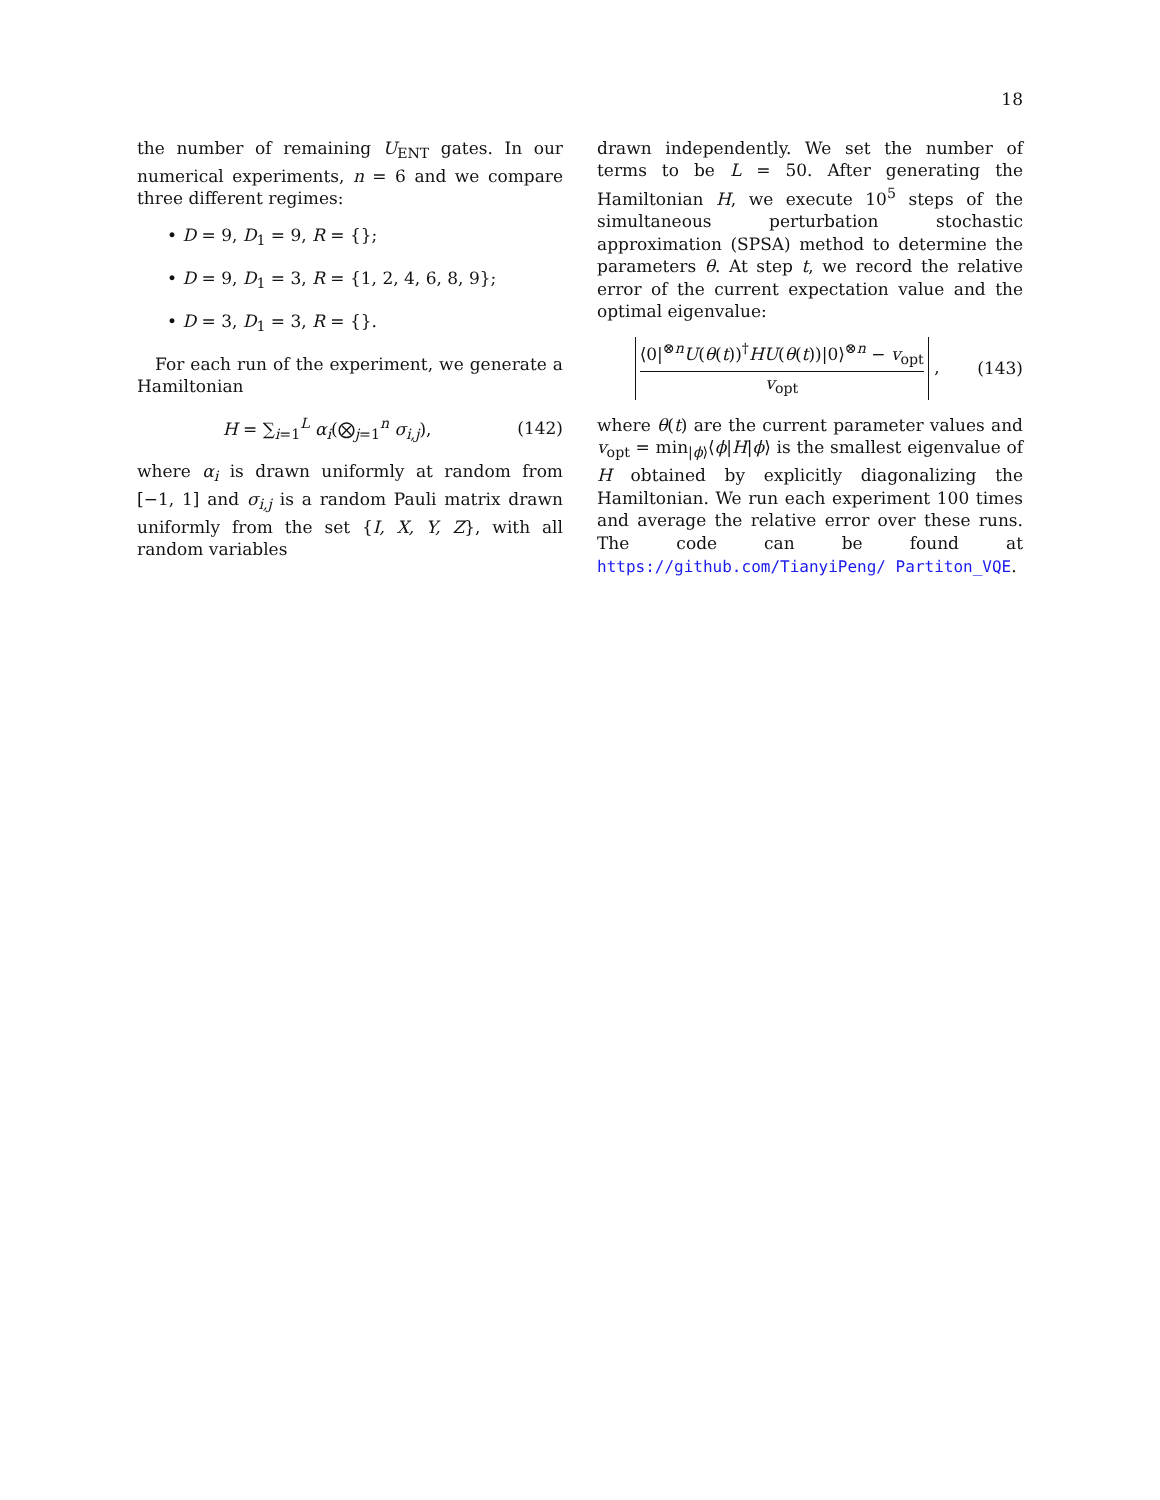18
the number of remaining U<sub>ENT</sub> gates. In our numerical experiments, n = 6 and we compare three different regimes:
• D = 9, D<sub>1</sub> = 9, R = {};
• D = 9, D<sub>1</sub> = 3, R = {1, 2, 4, 6, 8, 9};
• D = 3, D<sub>1</sub> = 3, R = {}.
For each run of the experiment, we generate a Hamiltonian
H = ∑<sub>i=1</sub><sup>L</sup> α<sub>i</sub>(⨂<sub>j=1</sub><sup>n</sup> σ<sub>i,j</sub>), (142)
where α<sub>i</sub> is drawn uniformly at random from [−1, 1] and σ<sub>i,j</sub> is a random Pauli matrix drawn uniformly from the set {I, X, Y, Z}, with all random variables
drawn independently. We set the number of terms to be L = 50. After generating the Hamiltonian H, we execute 10<sup>5</sup> steps of the simultaneous perturbation stochastic approximation (SPSA) method to determine the parameters θ. At step t, we record the relative error of the current expectation value and the optimal eigenvalue:
⟨0|<sup>⊗n</sup>U(θ(t))<sup>†</sup>HU(θ(t))|0⟩<sup>⊗n</sup> − v<sub>opt</sub> v<sub>opt</sub> , (143)
where θ(t) are the current parameter values and v<sub>opt</sub> = min<sub>|ϕ⟩</sub>⟨ϕ|H|ϕ⟩ is the smallest eigenvalue of H obtained by explicitly diagonalizing the Hamiltonian. We run each experiment 100 times and average the relative error over these runs. The code can be found at https://github.com/TianyiPeng/ Partiton_VQE.